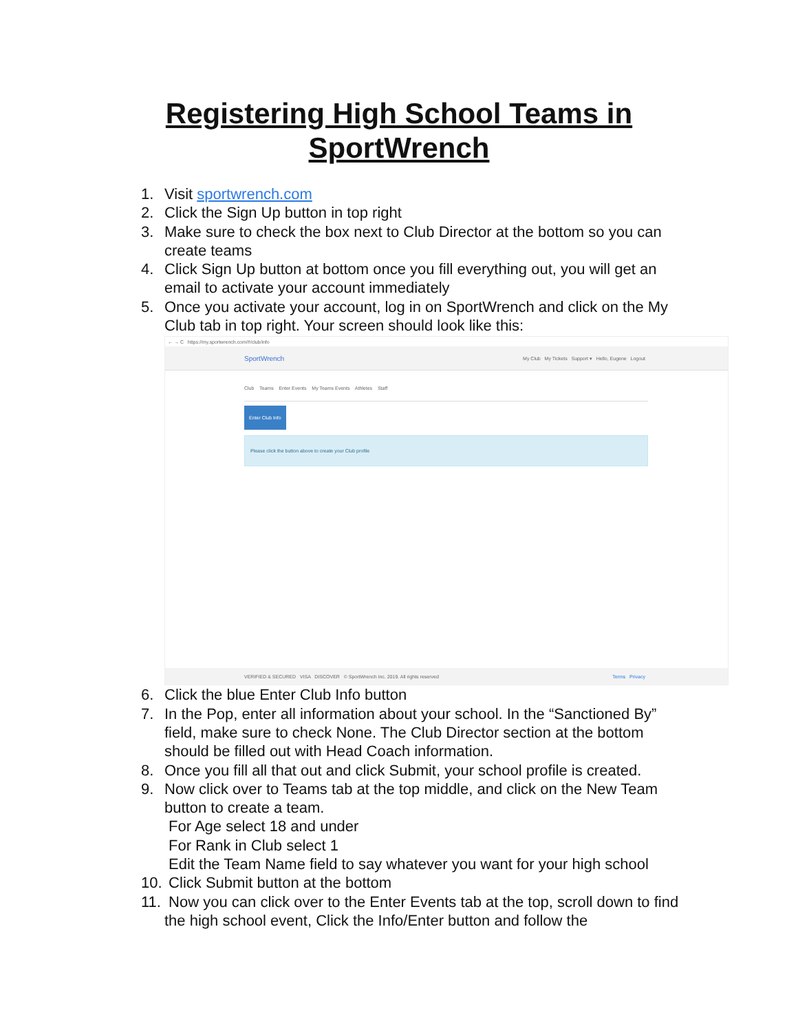Registering High School Teams in
SportWrench
1. Visit sportwrench.com
2. Click the Sign Up button in top right
3. Make sure to check the box next to Club Director at the bottom so you can create teams
4. Click Sign Up button at bottom once you fill everything out, you will get an email to activate your account immediately
5. Once you activate your account, log in on SportWrench and click on the My Club tab in top right. Your screen should look like this:
← → C https://my.sportwrench.com/#/club/info
SportWrench My Club My Tickets Support ▾ Hello, Eugene Logout
Club Teams Enter Events My Teams Events Athletes Staff
Enter Club Info
Please click the button above to create your Club profile
VERIFIED & SECURED VISA DISCOVER © SportWrench Inc. 2019. All rights reserved Terms Privacy
6. Click the blue Enter Club Info button
7. In the Pop, enter all information about your school. In the “Sanctioned By” field, make sure to check None. The Club Director section at the bottom should be filled out with Head Coach information.
8. Once you fill all that out and click Submit, your school profile is created.
9. Now click over to Teams tab at the top middle, and click on the New Team button to create a team.
For Age select 18 and under
For Rank in Club select 1
Edit the Team Name field to say whatever you want for your high school
10. Click Submit button at the bottom
11. Now you can click over to the Enter Events tab at the top, scroll down to find the high school event, Click the Info/Enter button and follow the